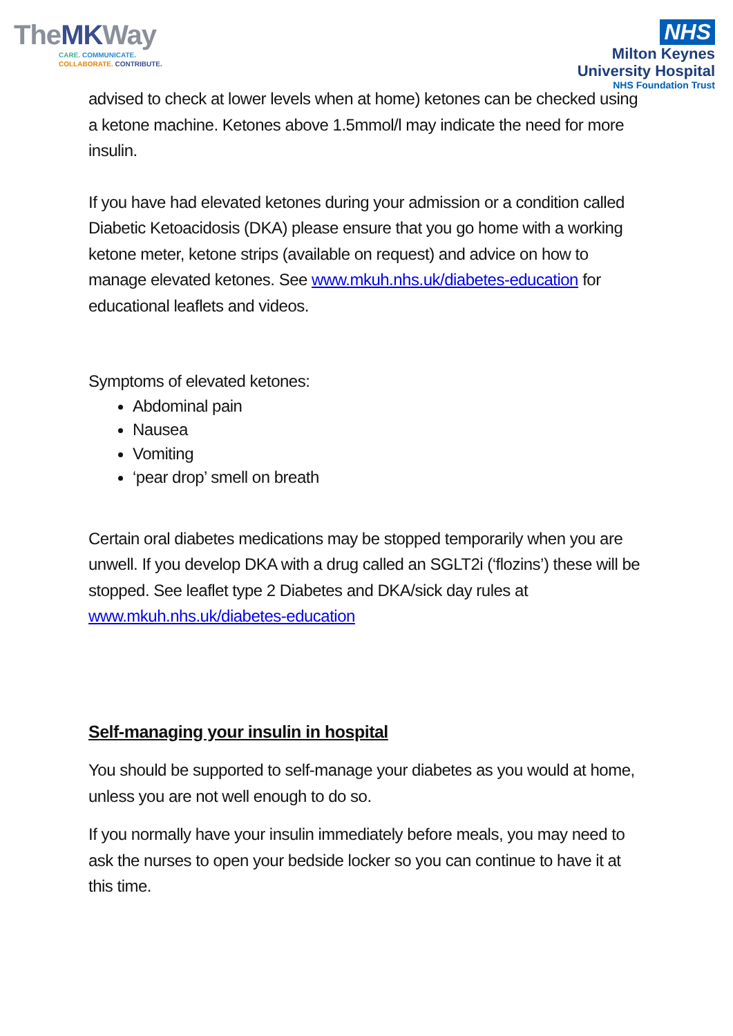TheMKWay
CARE. COMMUNICATE.
COLLABORATE. CONTRIBUTE.
NHS
Milton Keynes
University Hospital
NHS Foundation Trust
advised to check at lower levels when at home) ketones can be checked using a ketone machine. Ketones above 1.5mmol/l may indicate the need for more insulin.
If you have had elevated ketones during your admission or a condition called Diabetic Ketoacidosis (DKA) please ensure that you go home with a working ketone meter, ketone strips (available on request) and advice on how to manage elevated ketones. See www.mkuh.nhs.uk/diabetes-education for educational leaflets and videos.
Symptoms of elevated ketones:
Abdominal pain
Nausea
Vomiting
‘pear drop’ smell on breath
Certain oral diabetes medications may be stopped temporarily when you are unwell. If you develop DKA with a drug called an SGLT2i (‘flozins’) these will be stopped. See leaflet type 2 Diabetes and DKA/sick day rules at www.mkuh.nhs.uk/diabetes-education
Self-managing your insulin in hospital
You should be supported to self-manage your diabetes as you would at home, unless you are not well enough to do so.
If you normally have your insulin immediately before meals, you may need to ask the nurses to open your bedside locker so you can continue to have it at this time.